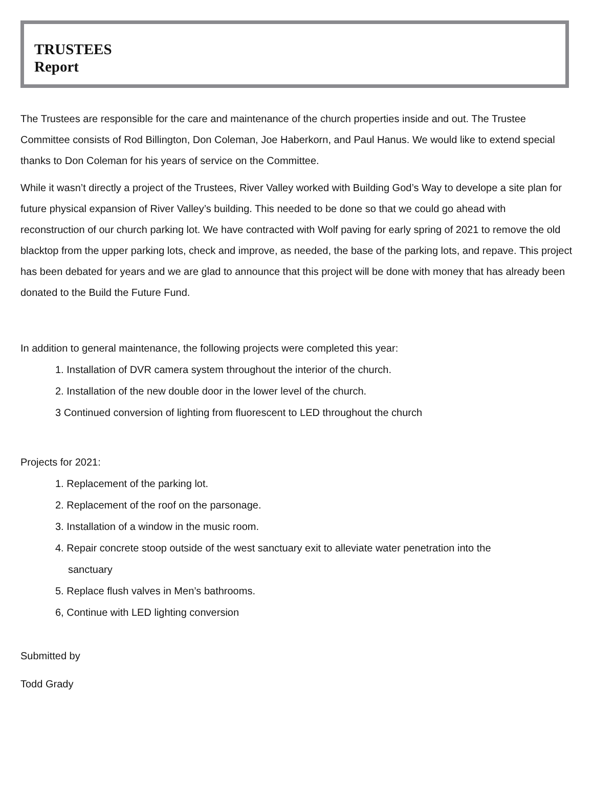TRUSTEES
Report
The Trustees are responsible for the care and maintenance of the church properties inside and out. The Trustee Committee consists of Rod Billington, Don Coleman, Joe Haberkorn, and Paul Hanus. We would like to extend special thanks to Don Coleman for his years of service on the Committee.
While it wasn’t directly a project of the Trustees, River Valley worked with Building God’s Way to develope a site plan for future physical expansion of River Valley’s building. This needed to be done so that we could go ahead with reconstruction of our church parking lot. We have contracted with Wolf paving for early spring of 2021 to remove the old blacktop from the upper parking lots, check and improve, as needed, the base of the parking lots, and repave. This project has been debated for years and we are glad to announce that this project will be done with money that has already been donated to the Build the Future Fund.
In addition to general maintenance, the following projects were completed this year:
1. Installation of DVR camera system throughout the interior of the church.
2. Installation of the new double door in the lower level of the church.
3 Continued conversion of lighting from fluorescent to LED throughout the church
Projects for 2021:
1. Replacement of the parking lot.
2. Replacement of the roof on the parsonage.
3. Installation of a window in the music room.
4. Repair concrete stoop outside of the west sanctuary exit to alleviate water penetration into the
sanctuary
5. Replace flush valves in Men’s bathrooms.
6, Continue with LED lighting conversion
Submitted by
Todd Grady